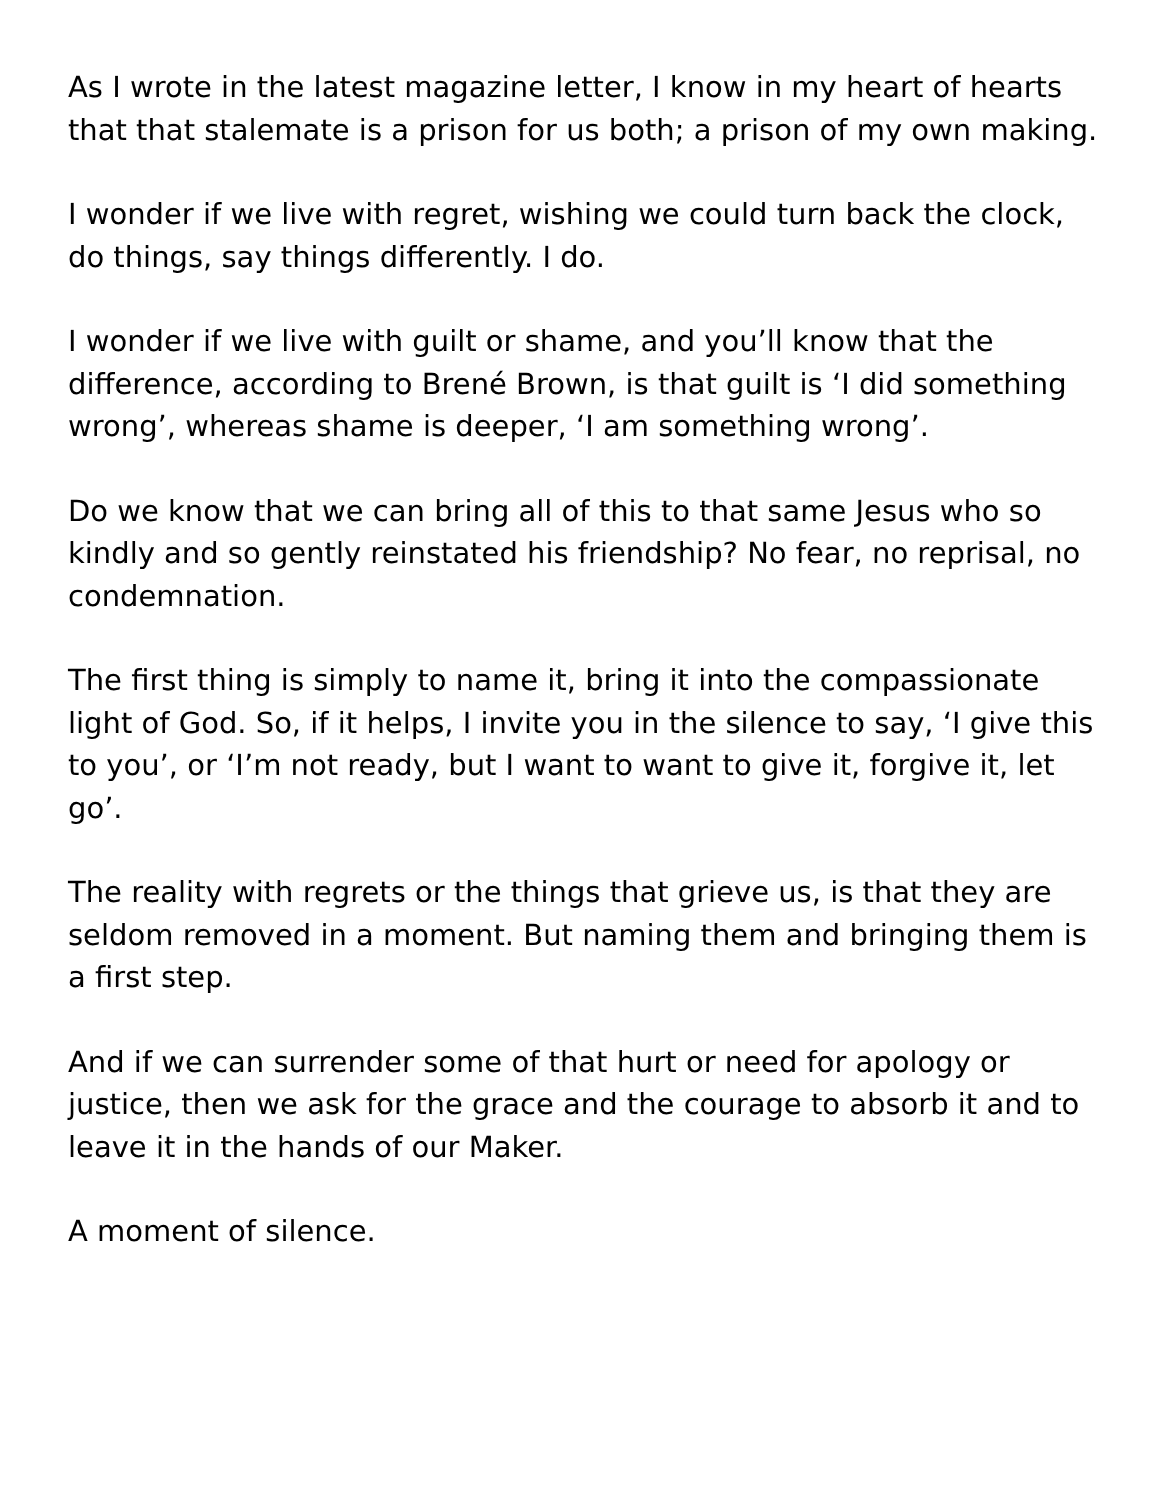As I wrote in the latest magazine letter, I know in my heart of hearts that that stalemate is a prison for us both; a prison of my own making.
I wonder if we live with regret, wishing we could turn back the clock, do things, say things differently. I do.
I wonder if we live with guilt or shame, and you’ll know that the difference, according to Brené Brown, is that guilt is ‘I did something wrong’, whereas shame is deeper, ‘I am something wrong’.
Do we know that we can bring all of this to that same Jesus who so kindly and so gently reinstated his friendship? No fear, no reprisal, no condemnation.
The first thing is simply to name it, bring it into the compassionate light of God. So, if it helps, I invite you in the silence to say, ‘I give this to you’, or ‘I’m not ready, but I want to want to give it, forgive it, let go’.
The reality with regrets or the things that grieve us, is that they are seldom removed in a moment. But naming them and bringing them is a first step.
And if we can surrender some of that hurt or need for apology or justice, then we ask for the grace and the courage to absorb it and to leave it in the hands of our Maker.
A moment of silence.